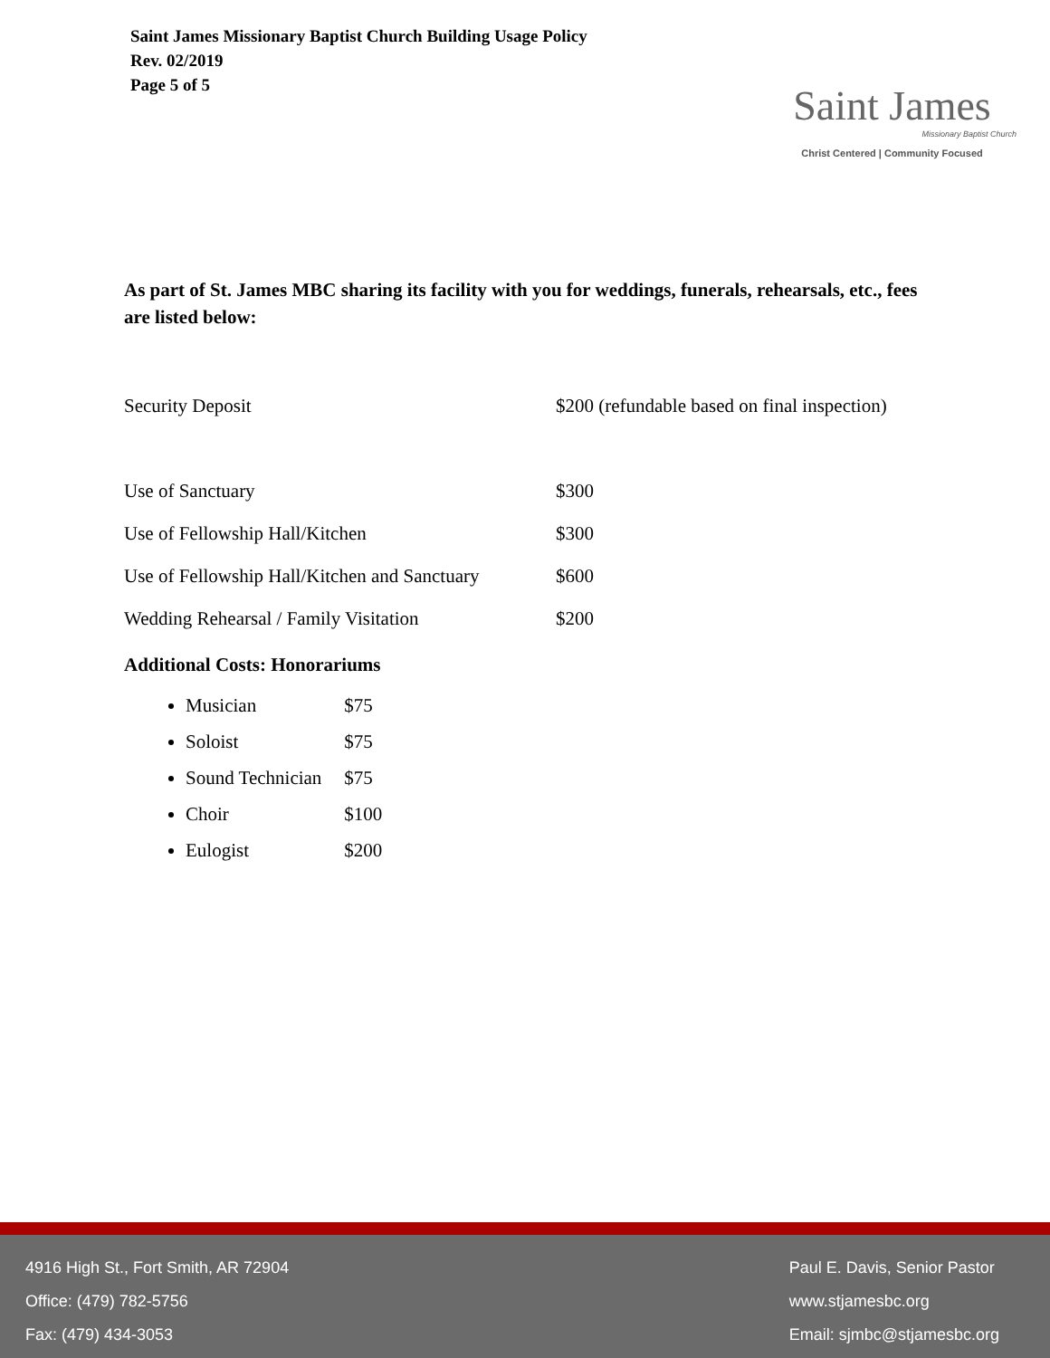Saint James Missionary Baptist Church Building Usage Policy
Rev. 02/2019
Page 5 of 5
Saint James
Missionary Baptist Church
Christ Centered | Community Focused
As part of St. James MBC sharing its facility with you for weddings, funerals, rehearsals, etc., fees are listed below:
| Security Deposit | $200 (refundable based on final inspection) |
| Use of Sanctuary | $300 |
| Use of Fellowship Hall/Kitchen | $300 |
| Use of Fellowship Hall/Kitchen and Sanctuary | $600 |
| Wedding Rehearsal / Family Visitation | $200 |
Additional Costs: Honorariums
Musician $75
Soloist $75
Sound Technician $75
Choir $100
Eulogist $200
4916 High St., Fort Smith, AR 72904
Office: (479) 782-5756
Fax: (479) 434-3053
Paul E. Davis, Senior Pastor
www.stjamesbc.org
Email: sjmbc@stjamesbc.org